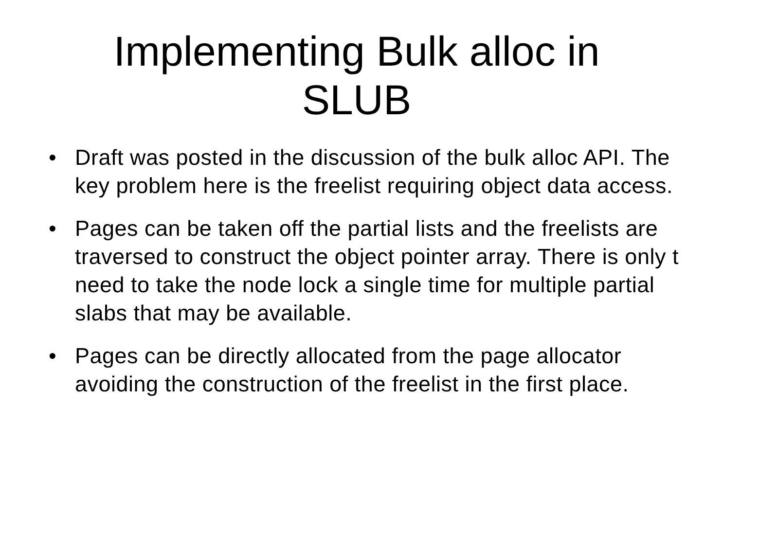Implementing Bulk alloc in
SLUB
• Draft was posted in the discussion of the bulk alloc API. The
key problem here is the freelist requiring object data access.
• Pages can be taken off the partial lists and the freelists are
traversed to construct the object pointer array. There is only t
need to take the node lock a single time for multiple partial
slabs that may be available.
• Pages can be directly allocated from the page allocator
avoiding the construction of the freelist in the first place.